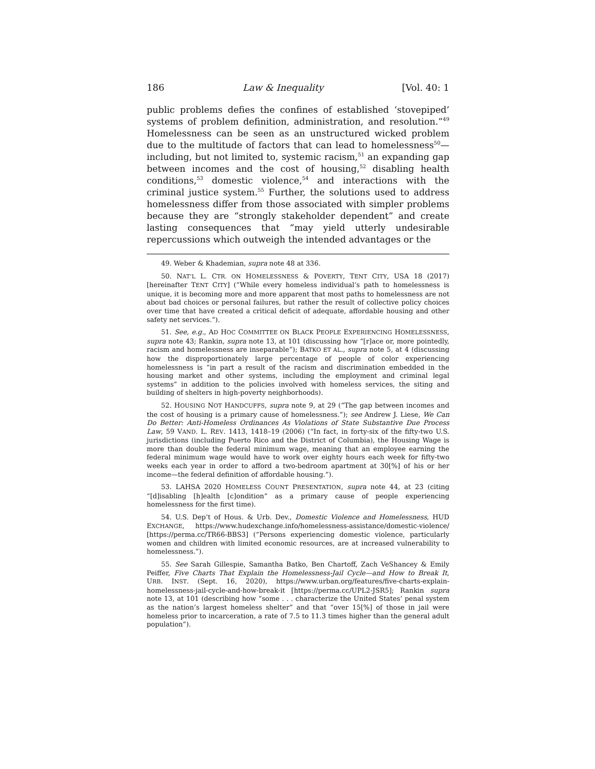186 Law & Inequality [Vol. 40: 1
public problems defies the confines of established ‘stovepiped’ systems of problem definition, administration, and resolution.”<sup>49</sup> Homelessness can be seen as an unstructured wicked problem due to the multitude of factors that can lead to homelessness<sup>50</sup>—including, but not limited to, systemic racism,<sup>51</sup> an expanding gap between incomes and the cost of housing,<sup>52</sup> disabling health conditions,<sup>53</sup> domestic violence,<sup>54</sup> and interactions with the criminal justice system.<sup>55</sup> Further, the solutions used to address homelessness differ from those associated with simpler problems because they are “strongly stakeholder dependent” and create lasting consequences that “may yield utterly undesirable repercussions which outweigh the intended advantages or the
49. Weber & Khademian, supra note 48 at 336.
50. NAT’L L. CTR. ON HOMELESSNESS & POVERTY, TENT CITY, USA 18 (2017) [hereinafter TENT CITY] (“While every homeless individual’s path to homelessness is unique, it is becoming more and more apparent that most paths to homelessness are not about bad choices or personal failures, but rather the result of collective policy choices over time that have created a critical deficit of adequate, affordable housing and other safety net services.”).
51. See, e.g., AD HOC COMMITTEE ON BLACK PEOPLE EXPERIENCING HOMELESSNESS, supra note 43; Rankin, supra note 13, at 101 (discussing how “[r]ace or, more pointedly, racism and homelessness are inseparable”); BATKO ET AL., supra note 5, at 4 (discussing how the disproportionately large percentage of people of color experiencing homelessness is “in part a result of the racism and discrimination embedded in the housing market and other systems, including the employment and criminal legal systems” in addition to the policies involved with homeless services, the siting and building of shelters in high-poverty neighborhoods).
52. HOUSING NOT HANDCUFFS, supra note 9, at 29 (“The gap between incomes and the cost of housing is a primary cause of homelessness.”); see Andrew J. Liese, We Can Do Better: Anti-Homeless Ordinances As Violations of State Substantive Due Process Law, 59 VAND. L. REV. 1413, 1418–19 (2006) (“In fact, in forty-six of the fifty-two U.S. jurisdictions (including Puerto Rico and the District of Columbia), the Housing Wage is more than double the federal minimum wage, meaning that an employee earning the federal minimum wage would have to work over eighty hours each week for fifty-two weeks each year in order to afford a two-bedroom apartment at 30[%] of his or her income—the federal definition of affordable housing.”).
53. LAHSA 2020 HOMELESS COUNT PRESENTATION, supra note 44, at 23 (citing “[d]isabling [h]ealth [c]ondition” as a primary cause of people experiencing homelessness for the first time).
54. U.S. Dep’t of Hous. & Urb. Dev., Domestic Violence and Homelessness, HUD EXCHANGE, https://www.hudexchange.info/homelessness-assistance/domestic-violence/ [https://perma.cc/TR66-BBS3] (“Persons experiencing domestic violence, particularly women and children with limited economic resources, are at increased vulnerability to homelessness.”).
55. See Sarah Gillespie, Samantha Batko, Ben Chartoff, Zach VeShancey & Emily Peiffer, Five Charts That Explain the Homelessness-Jail Cycle—and How to Break It, URB. INST. (Sept. 16, 2020), https://www.urban.org/features/five-charts-explain-homelessness-jail-cycle-and-how-break-it [https://perma.cc/UPL2-JSR5]; Rankin supra note 13, at 101 (describing how “some . . . characterize the United States’ penal system as the nation’s largest homeless shelter” and that “over 15[%] of those in jail were homeless prior to incarceration, a rate of 7.5 to 11.3 times higher than the general adult population”).